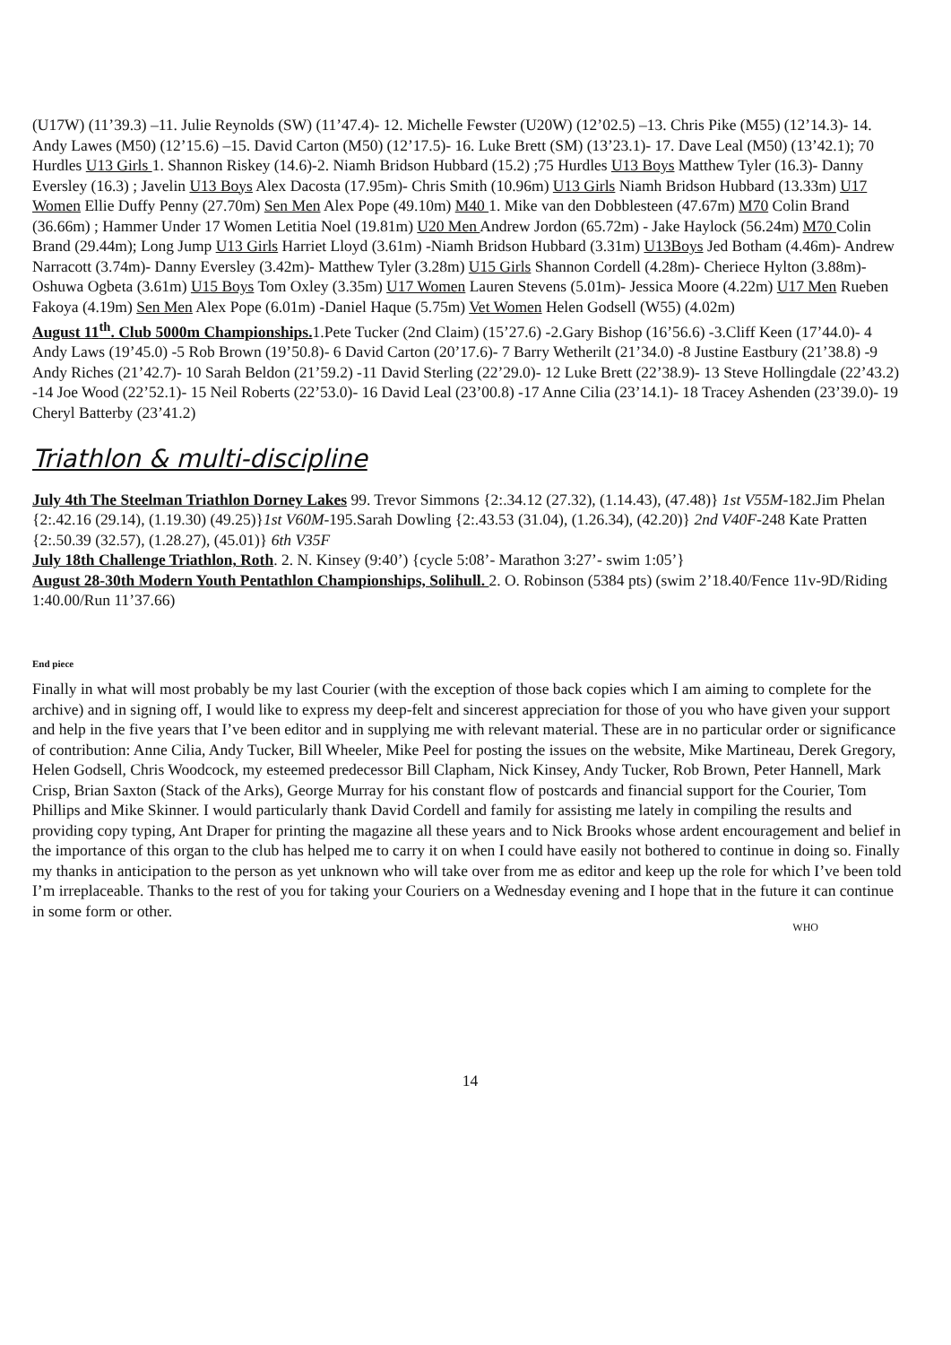(U17W) (11’39.3) –11. Julie Reynolds (SW) (11’47.4)- 12. Michelle Fewster (U20W) (12’02.5) –13. Chris Pike (M55) (12’14.3)- 14. Andy Lawes (M50) (12’15.6) –15. David Carton (M50) (12’17.5)- 16. Luke Brett (SM) (13’23.1)- 17. Dave Leal (M50) (13’42.1); 70 Hurdles U13 Girls 1. Shannon Riskey (14.6)-2. Niamh Bridson Hubbard (15.2) ;75 Hurdles U13 Boys Matthew Tyler (16.3)- Danny Eversley (16.3) ; Javelin U13 Boys Alex Dacosta (17.95m)- Chris Smith (10.96m) U13 Girls Niamh Bridson Hubbard (13.33m) U17 Women Ellie Duffy Penny (27.70m) Sen Men Alex Pope (49.10m) M40 1. Mike van den Dobblesteen (47.67m) M70 Colin Brand (36.66m) ; Hammer Under 17 Women Letitia Noel (19.81m) U20 Men Andrew Jordon (65.72m) - Jake Haylock (56.24m) M70 Colin Brand (29.44m); Long Jump U13 Girls Harriet Lloyd (3.61m) -Niamh Bridson Hubbard (3.31m) U13Boys Jed Botham (4.46m)- Andrew Narracott (3.74m)- Danny Eversley (3.42m)- Matthew Tyler (3.28m) U15 Girls Shannon Cordell (4.28m)- Cheriece Hylton (3.88m)- Oshuwa Ogbeta (3.61m) U15 Boys Tom Oxley (3.35m) U17 Women Lauren Stevens (5.01m)- Jessica Moore (4.22m) U17 Men Rueben Fakoya (4.19m) Sen Men Alex Pope (6.01m) -Daniel Haque (5.75m) Vet Women Helen Godsell (W55) (4.02m)
August 11<sup>th</sup>. Club 5000m Championships. 1.Pete Tucker (2nd Claim) (15’27.6) -2.Gary Bishop (16’56.6) -3.Cliff Keen (17’44.0)- 4 Andy Laws (19’45.0) -5 Rob Brown (19’50.8)- 6 David Carton (20’17.6)- 7 Barry Wetherilt (21’34.0) -8 Justine Eastbury (21’38.8) -9 Andy Riches (21’42.7)- 10 Sarah Beldon (21’59.2) -11 David Sterling (22’29.0)- 12 Luke Brett (22’38.9)- 13 Steve Hollingdale (22’43.2) -14 Joe Wood (22’52.1)- 15 Neil Roberts (22’53.0)- 16 David Leal (23’00.8) -17 Anne Cilia (23’14.1)- 18 Tracey Ashenden (23’39.0)- 19 Cheryl Batterby (23’41.2)
Triathlon & multi-discipline
July 4th The Steelman Triathlon Dorney Lakes 99. Trevor Simmons {2:.34.12 (27.32), (1.14.43), (47.48)} 1st V55M-182.Jim Phelan {2:.42.16 (29.14), (1.19.30) (49.25)}1st V60M-195.Sarah Dowling {2:.43.53 (31.04), (1.26.34), (42.20)} 2nd V40F-248 Kate Pratten {2:.50.39 (32.57), (1.28.27), (45.01)} 6th V35F
July 18th Challenge Triathlon, Roth. 2. N. Kinsey (9:40’) {cycle 5:08’- Marathon 3:27’- swim 1:05’}
August 28-30th Modern Youth Pentathlon Championships, Solihull. 2. O. Robinson (5384 pts) (swim 2’18.40/Fence 11v-9D/Riding 1:40.00/Run 11’37.66)
End piece
Finally in what will most probably be my last Courier (with the exception of those back copies which I am aiming to complete for the archive) and in signing off, I would like to express my deep-felt and sincerest appreciation for those of you who have given your support and help in the five years that I’ve been editor and in supplying me with relevant material. These are in no particular order or significance of contribution: Anne Cilia, Andy Tucker, Bill Wheeler, Mike Peel for posting the issues on the website, Mike Martineau, Derek Gregory, Helen Godsell, Chris Woodcock, my esteemed predecessor Bill Clapham, Nick Kinsey, Andy Tucker, Rob Brown, Peter Hannell, Mark Crisp, Brian Saxton (Stack of the Arks), George Murray for his constant flow of postcards and financial support for the Courier, Tom Phillips and Mike Skinner. I would particularly thank David Cordell and family for assisting me lately in compiling the results and providing copy typing, Ant Draper for printing the magazine all these years and to Nick Brooks whose ardent encouragement and belief in the importance of this organ to the club has helped me to carry it on when I could have easily not bothered to continue in doing so. Finally my thanks in anticipation to the person as yet unknown who will take over from me as editor and keep up the role for which I’ve been told I’m irreplaceable. Thanks to the rest of you for taking your Couriers on a Wednesday evening and I hope that in the future it can continue in some form or other.
WHO
14